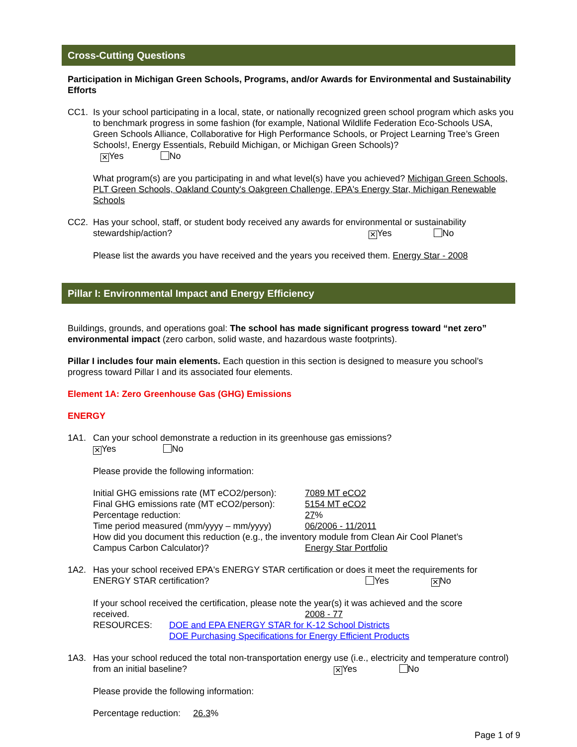Cross-Cutting Questions
Participation in Michigan Green Schools, Programs, and/or Awards for Environmental and Sustainability Efforts
CC1. Is your school participating in a local, state, or nationally recognized green school program which asks you to benchmark progress in some fashion (for example, National Wildlife Federation Eco-Schools USA, Green Schools Alliance, Collaborative for High Performance Schools, or Project Learning Tree’s Green Schools!, Energy Essentials, Rebuild Michigan, or Michigan Green Schools)?
✕ Yes No
What program(s) are you participating in and what level(s) have you achieved? Michigan Green Schools, PLT Green Schools, Oakland County's Oakgreen Challenge, EPA's Energy Star, Michigan Renewable Schools
CC2. Has your school, staff, or student body received any awards for environmental or sustainability stewardship/action? ✕ Yes No
Please list the awards you have received and the years you received them. Energy Star - 2008
Pillar I: Environmental Impact and Energy Efficiency
Buildings, grounds, and operations goal: The school has made significant progress toward “net zero” environmental impact (zero carbon, solid waste, and hazardous waste footprints).
Pillar I includes four main elements. Each question in this section is designed to measure you school’s progress toward Pillar I and its associated four elements.
Element 1A: Zero Greenhouse Gas (GHG) Emissions
ENERGY
1A1. Can your school demonstrate a reduction in its greenhouse gas emissions?
✕ Yes No
Please provide the following information:
Initial GHG emissions rate (MT eCO2/person): 7089 MT eCO2
Final GHG emissions rate (MT eCO2/person): 5154 MT eCO2
Percentage reduction: 27%
Time period measured (mm/yyyy – mm/yyyy) 06/2006 - 11/2011
How did you document this reduction (e.g., the inventory module from Clean Air Cool Planet’s
Campus Carbon Calculator)? Energy Star Portfolio
1A2. Has your school received EPA's ENERGY STAR certification or does it meet the requirements for ENERGY STAR certification? Yes ✕ No
If your school received the certification, please note the year(s) it was achieved and the score
received. 2008 - 77
RESOURCES: DOE and EPA ENERGY STAR for K-12 School Districts
DOE Purchasing Specifications for Energy Efficient Products
1A3. Has your school reduced the total non-transportation energy use (i.e., electricity and temperature control) from an initial baseline? ✕ Yes No
Please provide the following information:
Percentage reduction: 26.3%
Page 1 of 9